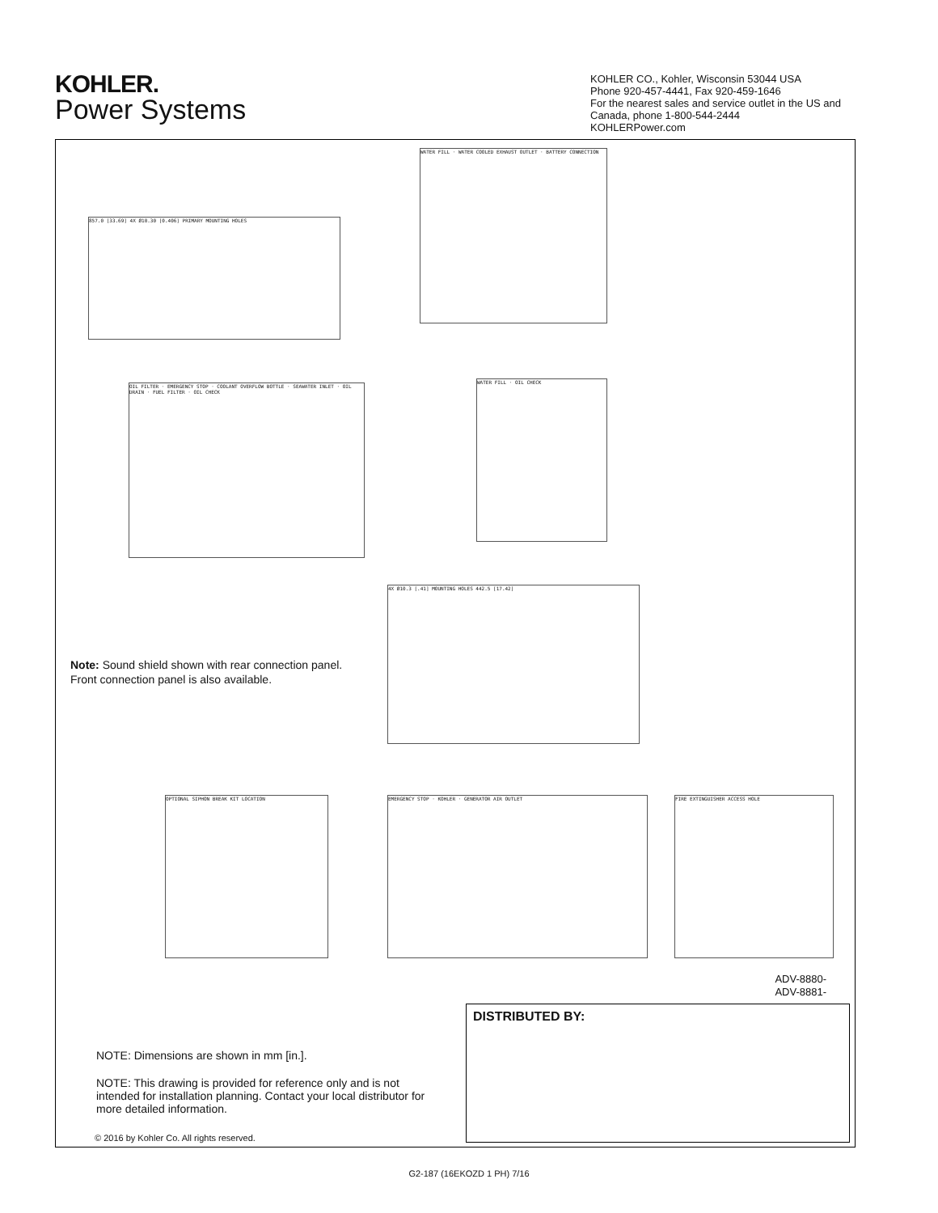KOHLER.
Power Systems
KOHLER CO., Kohler, Wisconsin 53044 USA
Phone 920-457-4441, Fax 920-459-1646
For the nearest sales and service outlet in the US and Canada, phone 1-800-544-2444
KOHLERPower.com
857.0 [33.69] 4X Ø10.30 [0.406] PRIMARY MOUNTING HOLES
WATER FILL · WATER COOLED EXHAUST OUTLET · BATTERY CONNECTION
OIL FILTER · EMERGENCY STOP · COOLANT OVERFLOW BOTTLE · SEAWATER INLET · OIL DRAIN · FUEL FILTER · OIL CHECK
WATER FILL · OIL CHECK
4X Ø10.3 [.41] MOUNTING HOLES 442.5 [17.42]
Note: Sound shield shown with rear connection panel.
Front connection panel is also available.
OPTIONAL SIPHON BREAK KIT LOCATION EMERGENCY STOP · KOHLER · GENERATOR AIR OUTLET FIRE EXTINGUISHER ACCESS HOLE
ADV-8880-
ADV-8881-
DISTRIBUTED BY:
NOTE: Dimensions are shown in mm [in.].
NOTE: This drawing is provided for reference only and is not intended for installation planning. Contact your local distributor for more detailed information.
© 2016 by Kohler Co. All rights reserved.
G2-187 (16EKOZD 1 PH) 7/16